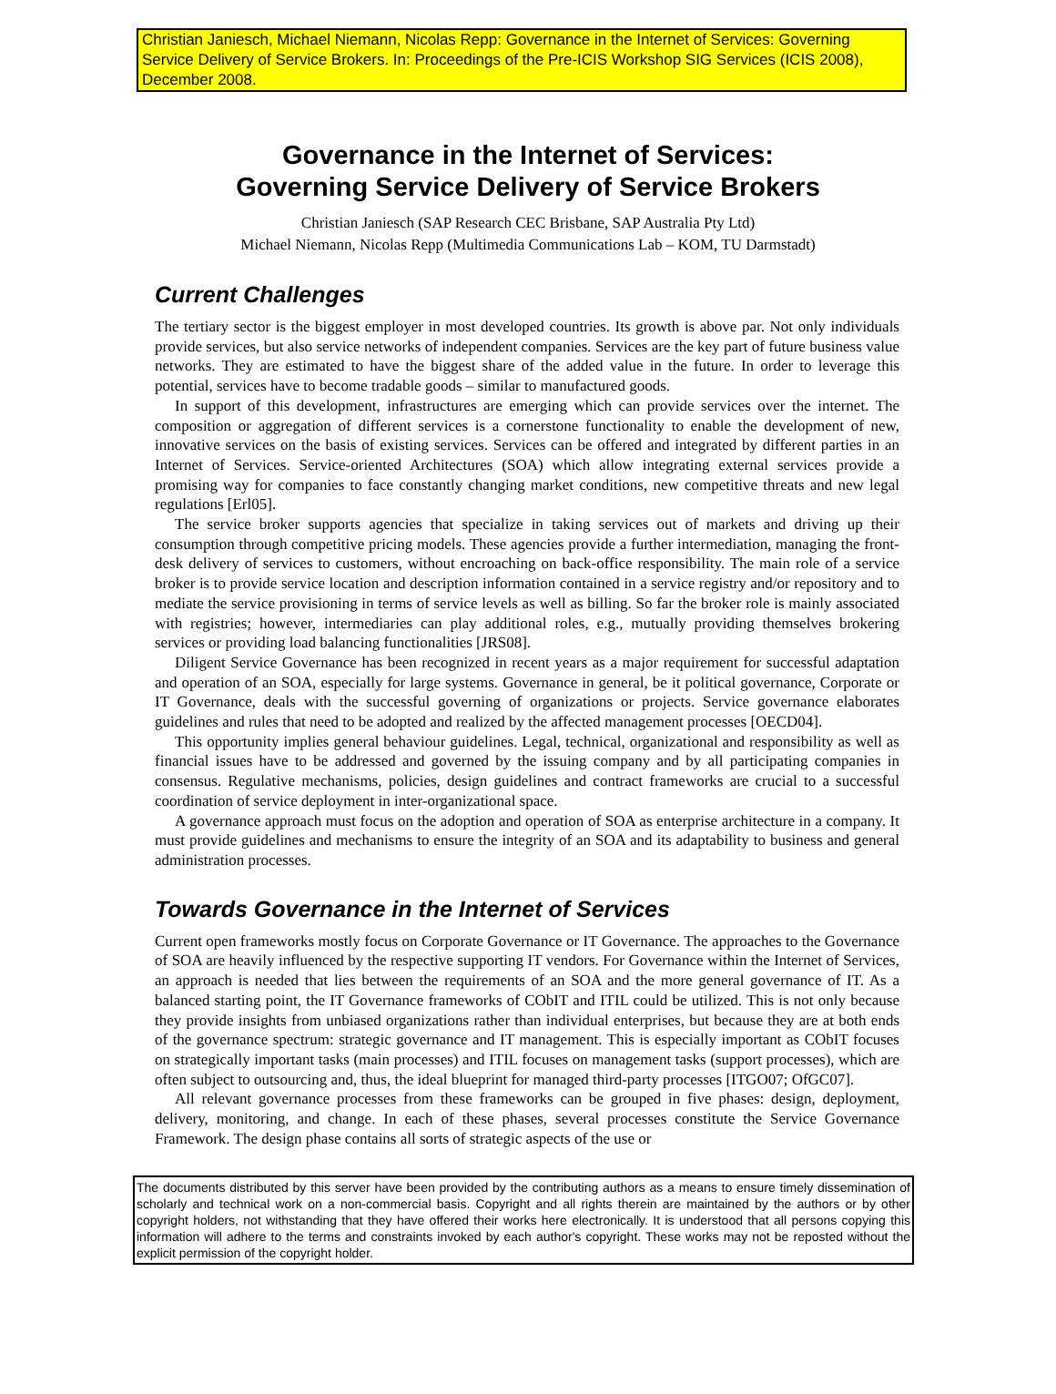Christian Janiesch, Michael Niemann, Nicolas Repp: Governance in the Internet of Services: Governing Service Delivery of Service Brokers. In: Proceedings of the Pre-ICIS Workshop SIG Services (ICIS 2008), December 2008.
Governance in the Internet of Services:
Governing Service Delivery of Service Brokers
Christian Janiesch (SAP Research CEC Brisbane, SAP Australia Pty Ltd)
Michael Niemann, Nicolas Repp (Multimedia Communications Lab – KOM, TU Darmstadt)
Current Challenges
The tertiary sector is the biggest employer in most developed countries. Its growth is above par. Not only individuals provide services, but also service networks of independent companies. Services are the key part of future business value networks. They are estimated to have the biggest share of the added value in the future. In order to leverage this potential, services have to become tradable goods – similar to manufactured goods.
In support of this development, infrastructures are emerging which can provide services over the internet. The composition or aggregation of different services is a cornerstone functionality to enable the development of new, innovative services on the basis of existing services. Services can be offered and integrated by different parties in an Internet of Services. Service-oriented Architectures (SOA) which allow integrating external services provide a promising way for companies to face constantly changing market conditions, new competitive threats and new legal regulations [Erl05].
The service broker supports agencies that specialize in taking services out of markets and driving up their consumption through competitive pricing models. These agencies provide a further intermediation, managing the front-desk delivery of services to customers, without encroaching on back-office responsibility. The main role of a service broker is to provide service location and description information contained in a service registry and/or repository and to mediate the service provisioning in terms of service levels as well as billing. So far the broker role is mainly associated with registries; however, intermediaries can play additional roles, e.g., mutually providing themselves brokering services or providing load balancing functionalities [JRS08].
Diligent Service Governance has been recognized in recent years as a major requirement for successful adaptation and operation of an SOA, especially for large systems. Governance in general, be it political governance, Corporate or IT Governance, deals with the successful governing of organizations or projects. Service governance elaborates guidelines and rules that need to be adopted and realized by the affected management processes [OECD04].
This opportunity implies general behaviour guidelines. Legal, technical, organizational and responsibility as well as financial issues have to be addressed and governed by the issuing company and by all participating companies in consensus. Regulative mechanisms, policies, design guidelines and contract frameworks are crucial to a successful coordination of service deployment in inter-organizational space.
A governance approach must focus on the adoption and operation of SOA as enterprise architecture in a company. It must provide guidelines and mechanisms to ensure the integrity of an SOA and its adaptability to business and general administration processes.
Towards Governance in the Internet of Services
Current open frameworks mostly focus on Corporate Governance or IT Governance. The approaches to the Governance of SOA are heavily influenced by the respective supporting IT vendors. For Governance within the Internet of Services, an approach is needed that lies between the requirements of an SOA and the more general governance of IT. As a balanced starting point, the IT Governance frameworks of CObIT and ITIL could be utilized. This is not only because they provide insights from unbiased organizations rather than individual enterprises, but because they are at both ends of the governance spectrum: strategic governance and IT management. This is especially important as CObIT focuses on strategically important tasks (main processes) and ITIL focuses on management tasks (support processes), which are often subject to outsourcing and, thus, the ideal blueprint for managed third-party processes [ITGO07; OfGC07].
All relevant governance processes from these frameworks can be grouped in five phases: design, deployment, delivery, monitoring, and change. In each of these phases, several processes constitute the Service Governance Framework. The design phase contains all sorts of strategic aspects of the use or
The documents distributed by this server have been provided by the contributing authors as a means to ensure timely dissemination of scholarly and technical work on a non-commercial basis. Copyright and all rights therein are maintained by the authors or by other copyright holders, not withstanding that they have offered their works here electronically. It is understood that all persons copying this information will adhere to the terms and constraints invoked by each author's copyright. These works may not be reposted without the explicit permission of the copyright holder.